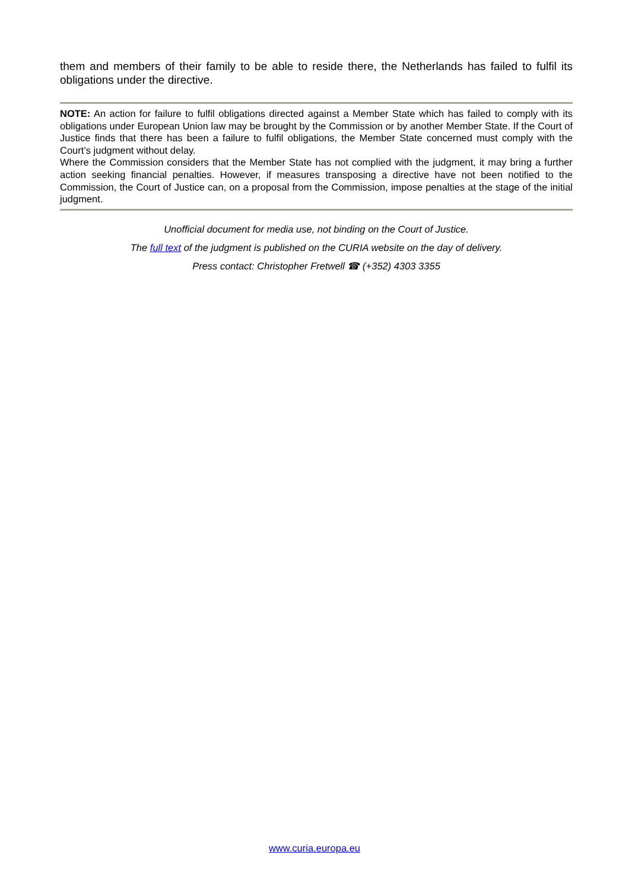them and members of their family to be able to reside there, the Netherlands has failed to fulfil its obligations under the directive.
NOTE: An action for failure to fulfil obligations directed against a Member State which has failed to comply with its obligations under European Union law may be brought by the Commission or by another Member State. If the Court of Justice finds that there has been a failure to fulfil obligations, the Member State concerned must comply with the Court’s judgment without delay.
Where the Commission considers that the Member State has not complied with the judgment, it may bring a further action seeking financial penalties. However, if measures transposing a directive have not been notified to the Commission, the Court of Justice can, on a proposal from the Commission, impose penalties at the stage of the initial judgment.
Unofficial document for media use, not binding on the Court of Justice.
The full text of the judgment is published on the CURIA website on the day of delivery.
Press contact: Christopher Fretwell ☎ (+352) 4303 3355
www.curia.europa.eu